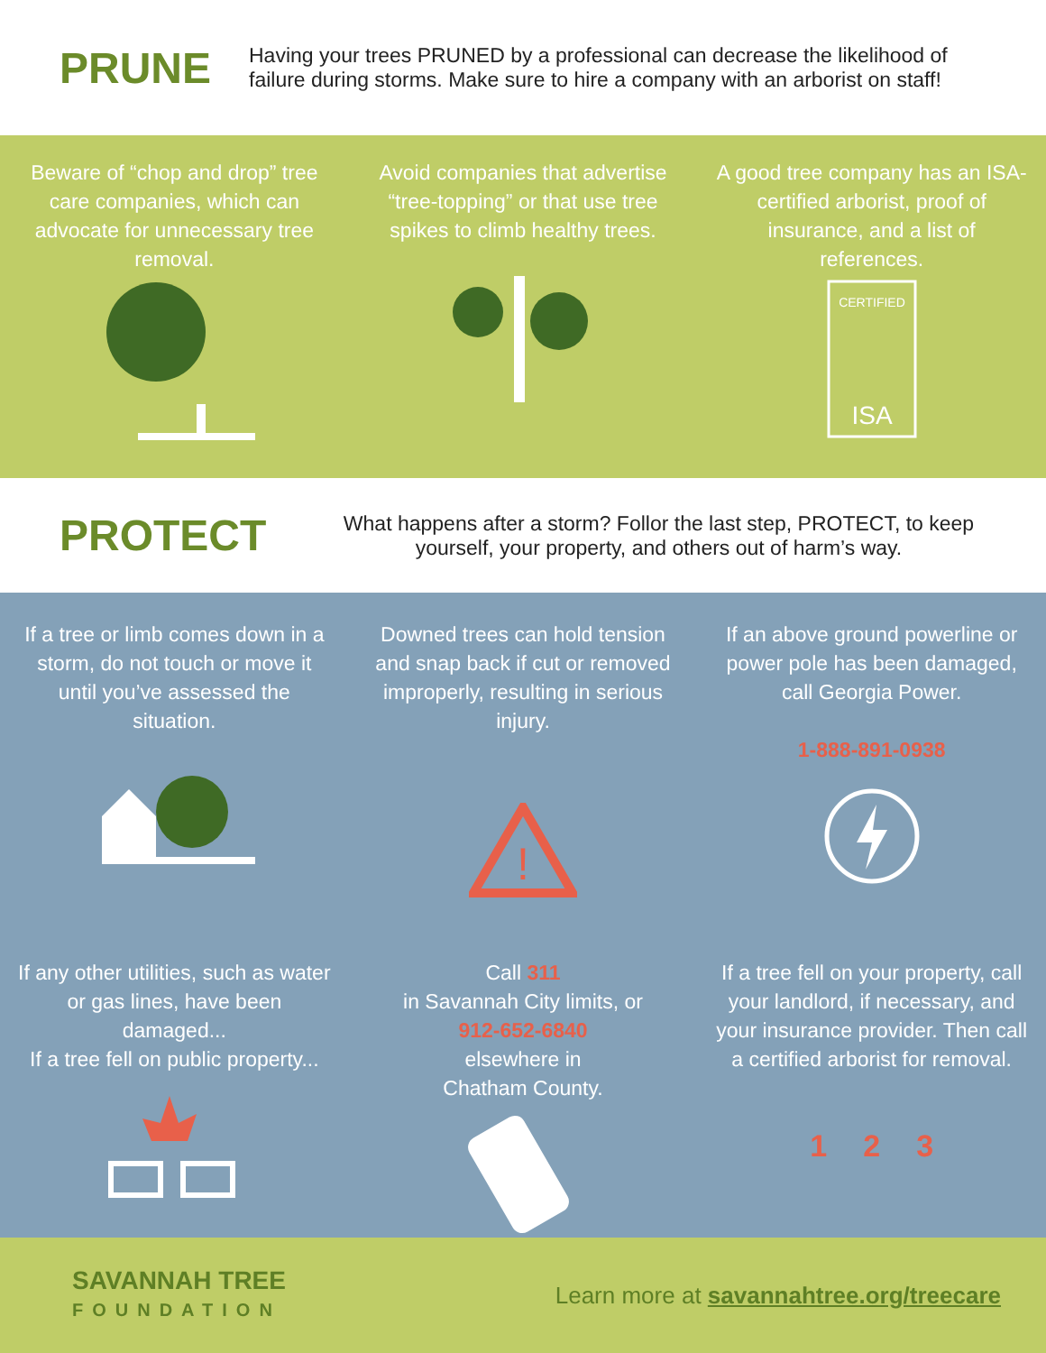PRUNE
Having your trees PRUNED by a professional can decrease the likelihood of failure during storms. Make sure to hire a company with an arborist on staff!
Beware of “chop and drop” tree care companies, which can advocate for unnecessary tree removal.
Avoid companies that advertise “tree-topping” or that use tree spikes to climb healthy trees.
A good tree company has an ISA-certified arborist, proof of insurance, and a list of references.
CERTIFIED
ISA
PROTECT
What happens after a storm? Follor the last step, PROTECT, to keep yourself, your property, and others out of harm’s way.
If a tree or limb comes down in a storm, do not touch or move it until you’ve assessed the situation.
Downed trees can hold tension and snap back if cut or removed improperly, resulting in serious injury.
!
If an above ground powerline or power pole has been damaged, call Georgia Power.
1-888-891-0938
If any other utilities, such as water or gas lines, have been damaged...
If a tree fell on public property...
Call 311
in Savannah City limits, or
912-652-6840
elsewhere in
Chatham County.
If a tree fell on your property, call your landlord, if necessary, and your insurance provider. Then call a certified arborist for removal.
1 2 3
SAVANNAH TREE
FOUNDATION
Learn more at savannahtree.org/treecare